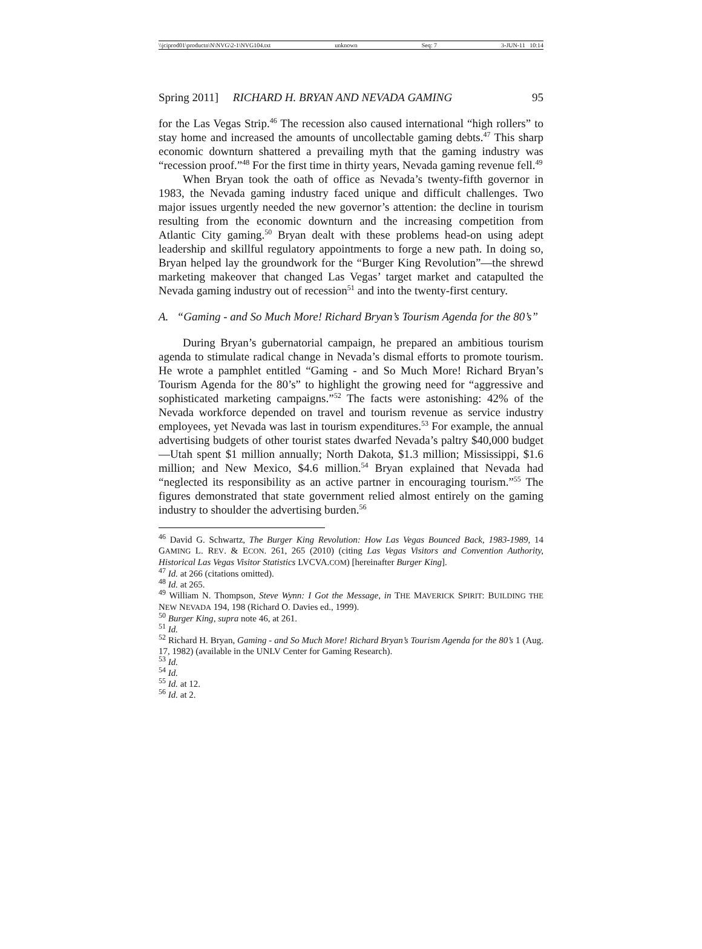\\jciprod01\productn\N\NVG\2-1\NVG104.txt unknown Seq: 7 3-JUN-11 10:14
Spring 2011] RICHARD H. BRYAN AND NEVADA GAMING 95
for the Las Vegas Strip.<sup>46</sup> The recession also caused international “high rollers” to stay home and increased the amounts of uncollectable gaming debts.<sup>47</sup> This sharp economic downturn shattered a prevailing myth that the gaming industry was “recession proof.”<sup>48</sup> For the first time in thirty years, Nevada gaming revenue fell.<sup>49</sup>
When Bryan took the oath of office as Nevada’s twenty-fifth governor in 1983, the Nevada gaming industry faced unique and difficult challenges. Two major issues urgently needed the new governor’s attention: the decline in tourism resulting from the economic downturn and the increasing competition from Atlantic City gaming.<sup>50</sup> Bryan dealt with these problems head-on using adept leadership and skillful regulatory appointments to forge a new path. In doing so, Bryan helped lay the groundwork for the “Burger King Revolution”—the shrewd marketing makeover that changed Las Vegas’ target market and catapulted the Nevada gaming industry out of recession<sup>51</sup> and into the twenty-first century.
A. “Gaming - and So Much More! Richard Bryan’s Tourism Agenda for the 80’s”
During Bryan’s gubernatorial campaign, he prepared an ambitious tourism agenda to stimulate radical change in Nevada’s dismal efforts to promote tourism. He wrote a pamphlet entitled “Gaming - and So Much More! Richard Bryan’s Tourism Agenda for the 80’s” to highlight the growing need for “aggressive and sophisticated marketing campaigns.”<sup>52</sup> The facts were astonishing: 42% of the Nevada workforce depended on travel and tourism revenue as service industry employees, yet Nevada was last in tourism expenditures.<sup>53</sup> For example, the annual advertising budgets of other tourist states dwarfed Nevada’s paltry $40,000 budget—Utah spent $1 million annually; North Dakota, $1.3 million; Mississippi, $1.6 million; and New Mexico, $4.6 million.<sup>54</sup> Bryan explained that Nevada had “neglected its responsibility as an active partner in encouraging tourism.”<sup>55</sup> The figures demonstrated that state government relied almost entirely on the gaming industry to shoulder the advertising burden.<sup>56</sup>
<sup>46</sup> David G. Schwartz, The Burger King Revolution: How Las Vegas Bounced Back, 1983-1989, 14 GAMING L. REV. & ECON. 261, 265 (2010) (citing Las Vegas Visitors and Convention Authority, Historical Las Vegas Visitor Statistics LVCVA.COM) [hereinafter Burger King].
<sup>47</sup> Id. at 266 (citations omitted).
<sup>48</sup> Id. at 265.
<sup>49</sup> William N. Thompson, Steve Wynn: I Got the Message, in THE MAVERICK SPIRIT: BUILDING THE NEW NEVADA 194, 198 (Richard O. Davies ed., 1999).
<sup>50</sup> Burger King, supra note 46, at 261.
<sup>51</sup> Id.
<sup>52</sup> Richard H. Bryan, Gaming - and So Much More! Richard Bryan’s Tourism Agenda for the 80’s 1 (Aug. 17, 1982) (available in the UNLV Center for Gaming Research).
<sup>53</sup> Id.
<sup>54</sup> Id.
<sup>55</sup> Id. at 12.
<sup>56</sup> Id. at 2.